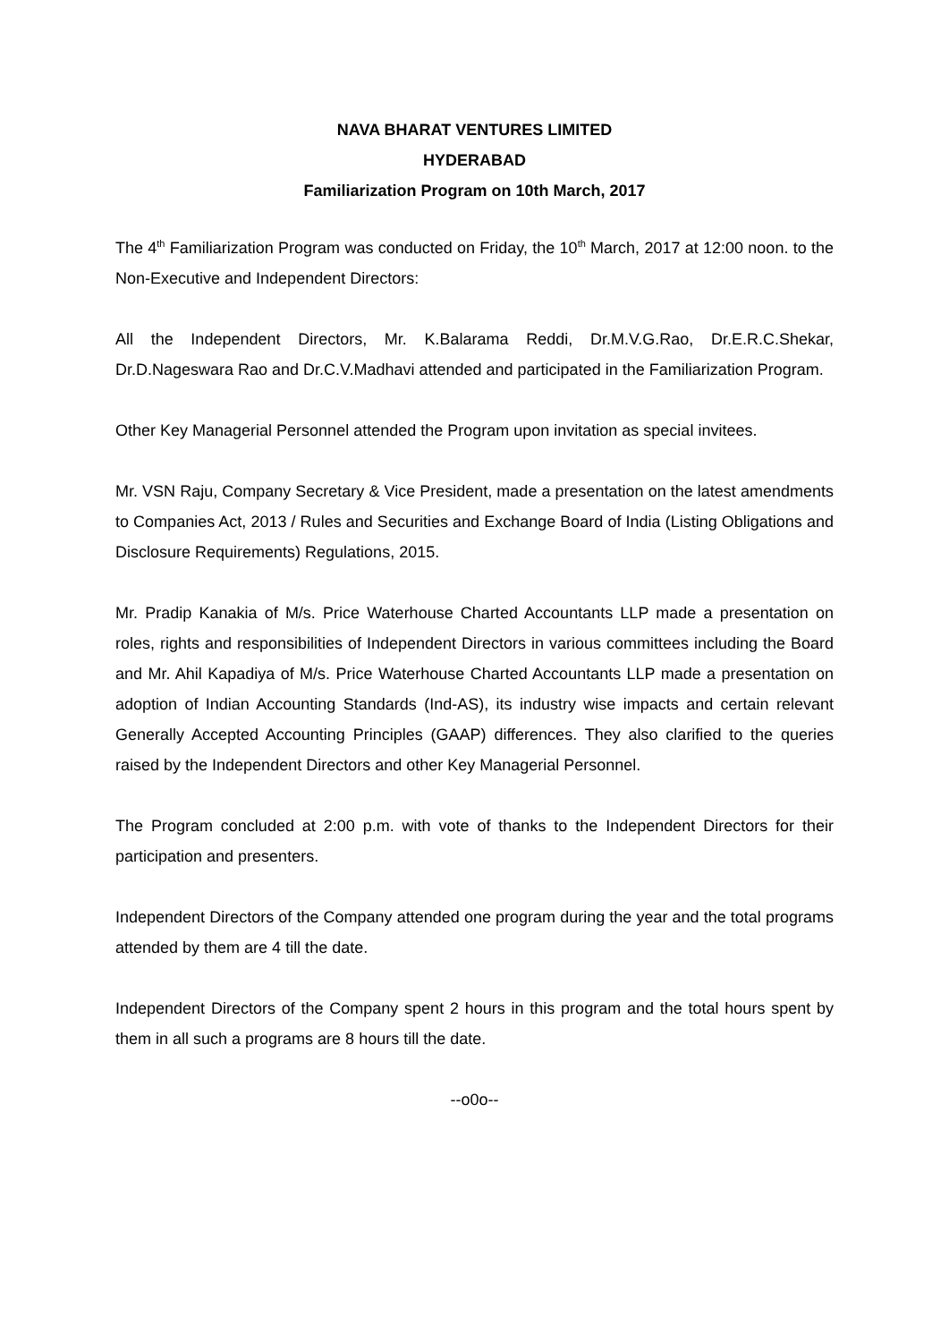NAVA BHARAT VENTURES LIMITED
HYDERABAD
Familiarization Program on 10th March, 2017
The 4<sup>th</sup> Familiarization Program was conducted on Friday, the 10<sup>th</sup> March, 2017 at 12:00 noon. to the Non-Executive and Independent Directors:
All the Independent Directors, Mr. K.Balarama Reddi, Dr.M.V.G.Rao, Dr.E.R.C.Shekar, Dr.D.Nageswara Rao and Dr.C.V.Madhavi attended and participated in the Familiarization Program.
Other Key Managerial Personnel attended the Program upon invitation as special invitees.
Mr. VSN Raju, Company Secretary & Vice President, made a presentation on the latest amendments to Companies Act, 2013 / Rules and Securities and Exchange Board of India (Listing Obligations and Disclosure Requirements) Regulations, 2015.
Mr. Pradip Kanakia of M/s. Price Waterhouse Charted Accountants LLP made a presentation on roles, rights and responsibilities of Independent Directors in various committees including the Board and Mr. Ahil Kapadiya of M/s. Price Waterhouse Charted Accountants LLP made a presentation on adoption of Indian Accounting Standards (Ind-AS), its industry wise impacts and certain relevant Generally Accepted Accounting Principles (GAAP) differences. They also clarified to the queries raised by the Independent Directors and other Key Managerial Personnel.
The Program concluded at 2:00 p.m. with vote of thanks to the Independent Directors for their participation and presenters.
Independent Directors of the Company attended one program during the year and the total programs attended by them are 4 till the date.
Independent Directors of the Company spent 2 hours in this program and the total hours spent by them in all such a programs are 8 hours till the date.
--o0o--